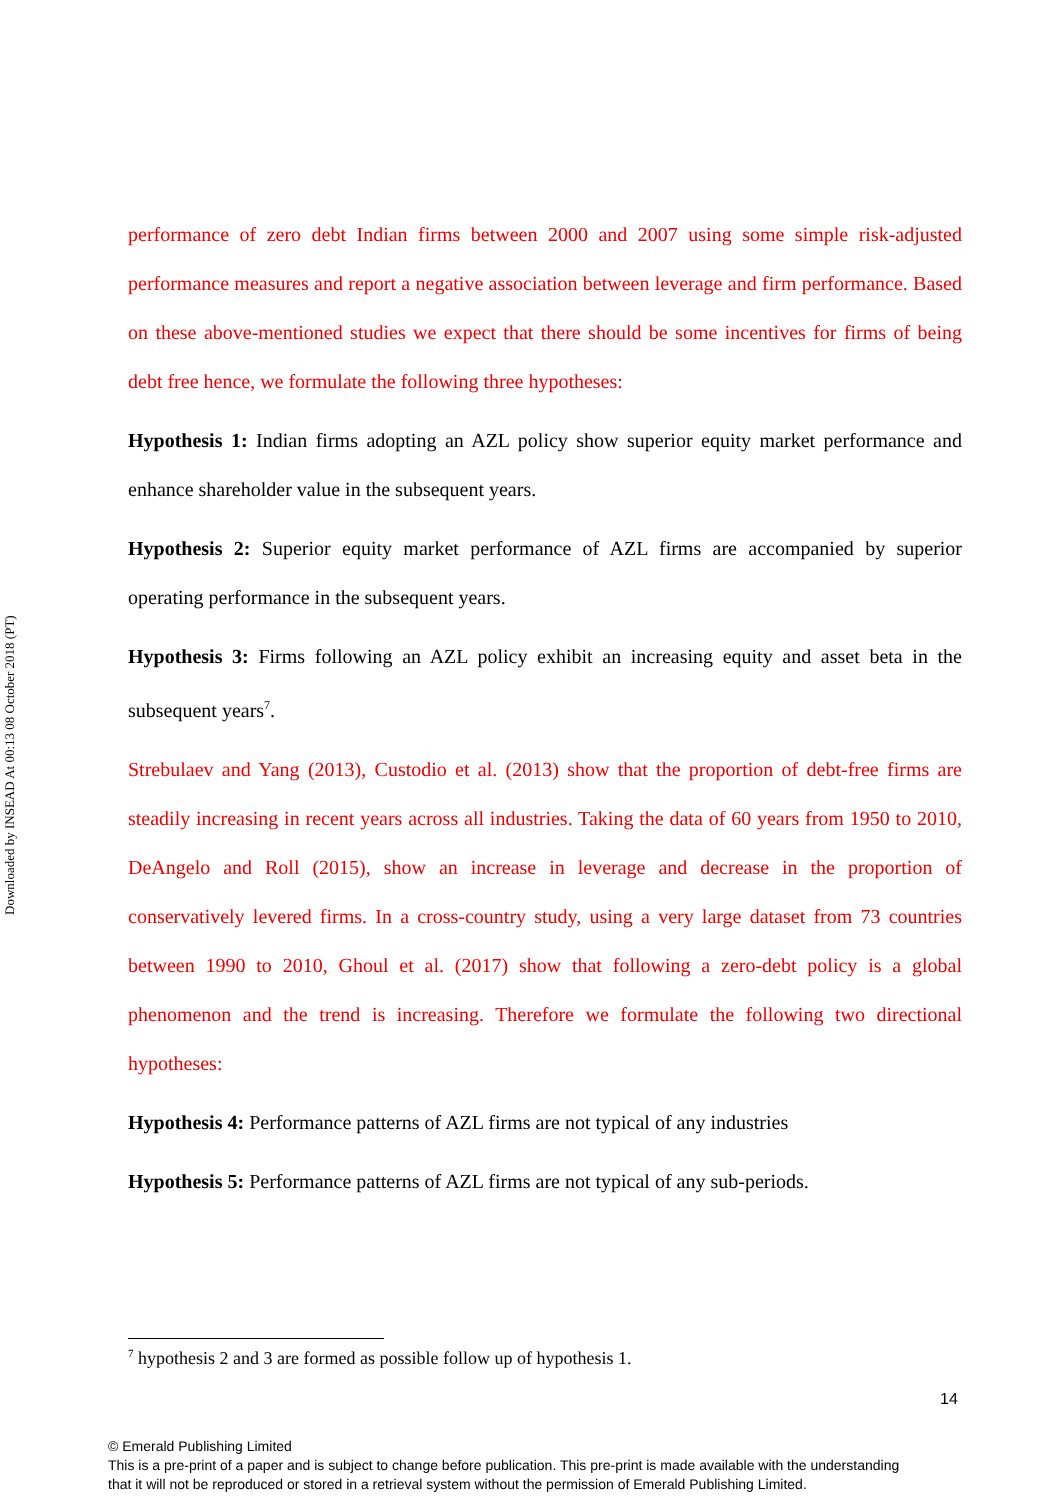Downloaded by INSEAD At 00:13 08 October 2018 (PT)
performance of zero debt Indian firms between 2000 and 2007 using some simple risk-adjusted performance measures and report a negative association between leverage and firm performance. Based on these above-mentioned studies we expect that there should be some incentives for firms of being debt free hence, we formulate the following three hypotheses:
Hypothesis 1: Indian firms adopting an AZL policy show superior equity market performance and enhance shareholder value in the subsequent years.
Hypothesis 2: Superior equity market performance of AZL firms are accompanied by superior operating performance in the subsequent years.
Hypothesis 3: Firms following an AZL policy exhibit an increasing equity and asset beta in the subsequent years<sup>7</sup>.
Strebulaev and Yang (2013), Custodio et al. (2013) show that the proportion of debt-free firms are steadily increasing in recent years across all industries. Taking the data of 60 years from 1950 to 2010, DeAngelo and Roll (2015), show an increase in leverage and decrease in the proportion of conservatively levered firms. In a cross-country study, using a very large dataset from 73 countries between 1990 to 2010, Ghoul et al. (2017) show that following a zero-debt policy is a global phenomenon and the trend is increasing. Therefore we formulate the following two directional hypotheses:
Hypothesis 4: Performance patterns of AZL firms are not typical of any industries
Hypothesis 5: Performance patterns of AZL firms are not typical of any sub-periods.
<sup>7</sup> hypothesis 2 and 3 are formed as possible follow up of hypothesis 1.
14
© Emerald Publishing Limited
This is a pre-print of a paper and is subject to change before publication. This pre-print is made available with the understanding
that it will not be reproduced or stored in a retrieval system without the permission of Emerald Publishing Limited.